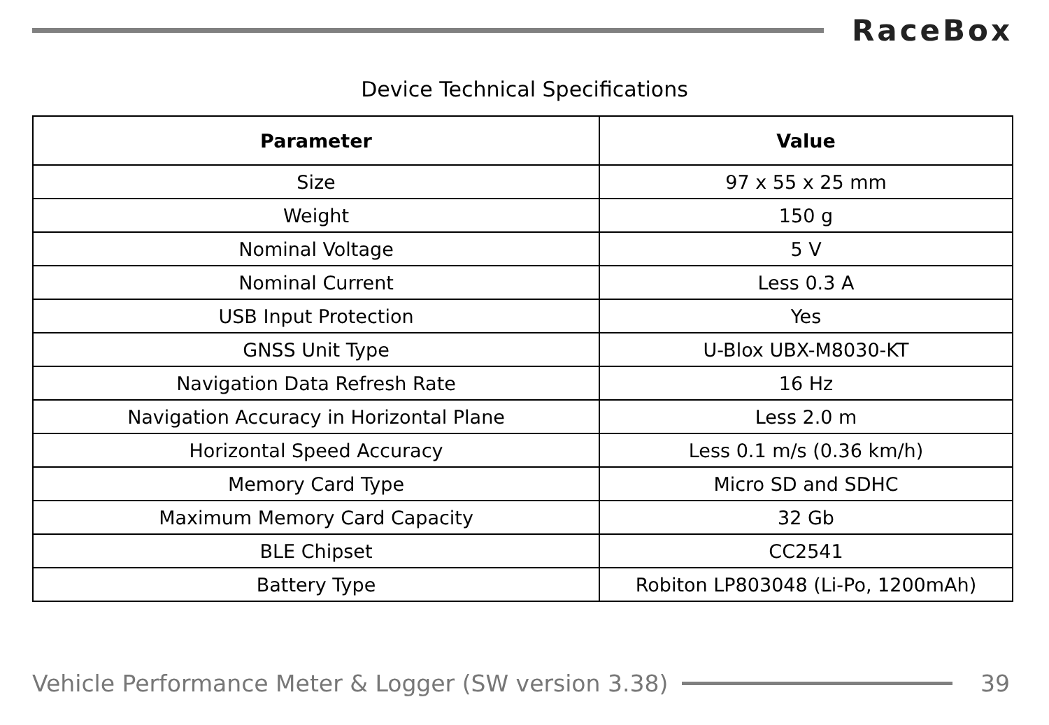RaceBox
Device Technical Specifications
| Parameter | Value |
| --- | --- |
| Size | 97 x 55 x 25 mm |
| Weight | 150 g |
| Nominal Voltage | 5 V |
| Nominal Current | Less 0.3 A |
| USB Input Protection | Yes |
| GNSS Unit Type | U-Blox UBX-M8030-KT |
| Navigation Data Refresh Rate | 16 Hz |
| Navigation Accuracy in Horizontal Plane | Less 2.0 m |
| Horizontal Speed Accuracy | Less 0.1 m/s (0.36 km/h) |
| Memory Card Type | Micro SD and SDHC |
| Maximum Memory Card Capacity | 32 Gb |
| BLE Chipset | CC2541 |
| Battery Type | Robiton LP803048 (Li-Po, 1200mAh) |
Vehicle Performance Meter & Logger (SW version 3.38)
39